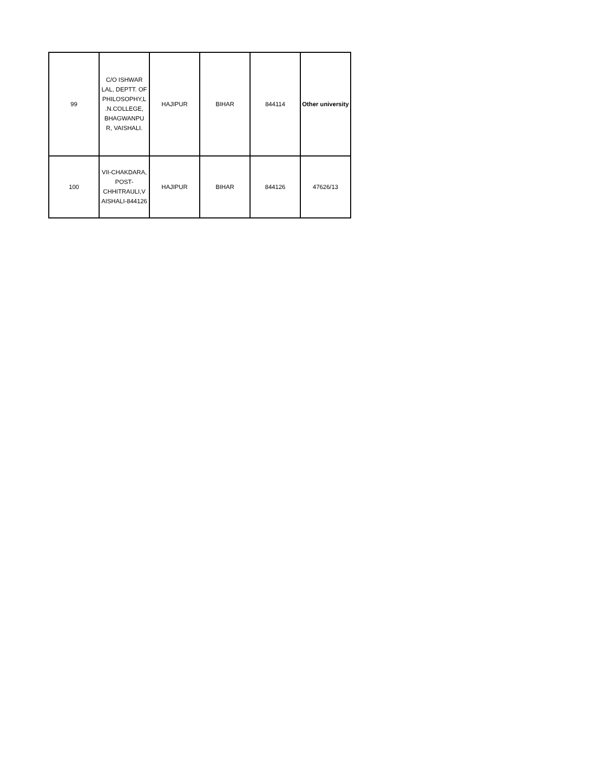| 99 | C/O ISHWAR LAL, DEPTT. OF PHILOSOPHY,L .N.COLLEGE, BHAGWANPU R, VAISHALI. | HAJIPUR | BIHAR | 844114 | Other university |
| 100 | VII-CHAKDARA, POST-CHHITRAULI,V AISHALI-844126 | HAJIPUR | BIHAR | 844126 | 47626/13 |